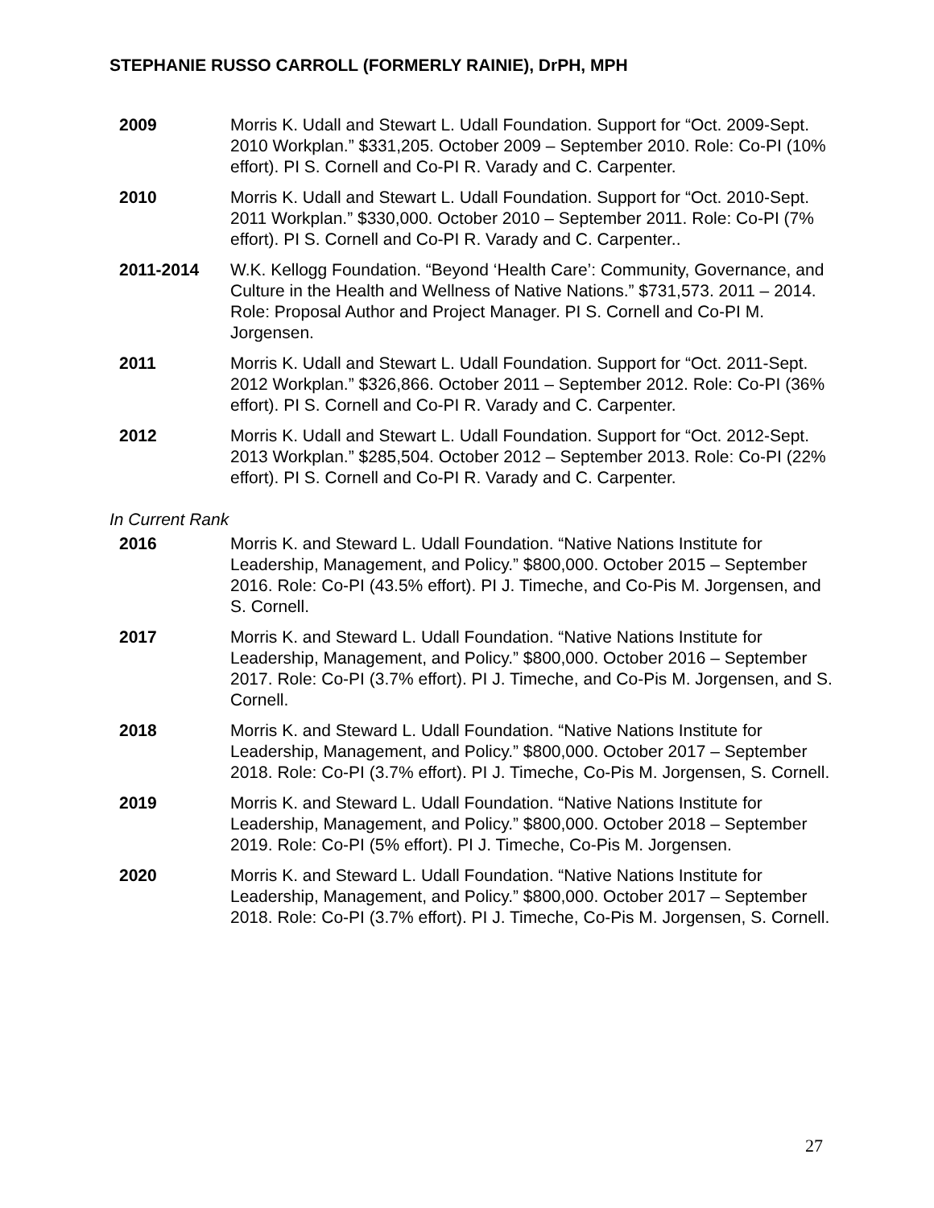STEPHANIE RUSSO CARROLL (FORMERLY RAINIE), DrPH, MPH
2009 Morris K. Udall and Stewart L. Udall Foundation. Support for “Oct. 2009-Sept. 2010 Workplan.” $331,205. October 2009 – September 2010. Role: Co-PI (10% effort). PI S. Cornell and Co-PI R. Varady and C. Carpenter.
2010 Morris K. Udall and Stewart L. Udall Foundation. Support for “Oct. 2010-Sept. 2011 Workplan.” $330,000. October 2010 – September 2011. Role: Co-PI (7% effort). PI S. Cornell and Co-PI R. Varady and C. Carpenter..
2011-2014 W.K. Kellogg Foundation. “Beyond ‘Health Care’: Community, Governance, and Culture in the Health and Wellness of Native Nations.” $731,573. 2011 – 2014. Role: Proposal Author and Project Manager. PI S. Cornell and Co-PI M. Jorgensen.
2011 Morris K. Udall and Stewart L. Udall Foundation. Support for “Oct. 2011-Sept. 2012 Workplan.” $326,866. October 2011 – September 2012. Role: Co-PI (36% effort). PI S. Cornell and Co-PI R. Varady and C. Carpenter.
2012 Morris K. Udall and Stewart L. Udall Foundation. Support for “Oct. 2012-Sept. 2013 Workplan.” $285,504. October 2012 – September 2013. Role: Co-PI (22% effort). PI S. Cornell and Co-PI R. Varady and C. Carpenter.
In Current Rank
2016 Morris K. and Steward L. Udall Foundation. “Native Nations Institute for Leadership, Management, and Policy.” $800,000. October 2015 – September 2016. Role: Co-PI (43.5% effort). PI J. Timeche, and Co-Pis M. Jorgensen, and S. Cornell.
2017 Morris K. and Steward L. Udall Foundation. “Native Nations Institute for Leadership, Management, and Policy.” $800,000. October 2016 – September 2017. Role: Co-PI (3.7% effort). PI J. Timeche, and Co-Pis M. Jorgensen, and S. Cornell.
2018 Morris K. and Steward L. Udall Foundation. “Native Nations Institute for Leadership, Management, and Policy.” $800,000. October 2017 – September 2018. Role: Co-PI (3.7% effort). PI J. Timeche, Co-Pis M. Jorgensen, S. Cornell.
2019 Morris K. and Steward L. Udall Foundation. “Native Nations Institute for Leadership, Management, and Policy.” $800,000. October 2018 – September 2019. Role: Co-PI (5% effort). PI J. Timeche, Co-Pis M. Jorgensen.
2020 Morris K. and Steward L. Udall Foundation. “Native Nations Institute for Leadership, Management, and Policy.” $800,000. October 2017 – September 2018. Role: Co-PI (3.7% effort). PI J. Timeche, Co-Pis M. Jorgensen, S. Cornell.
27